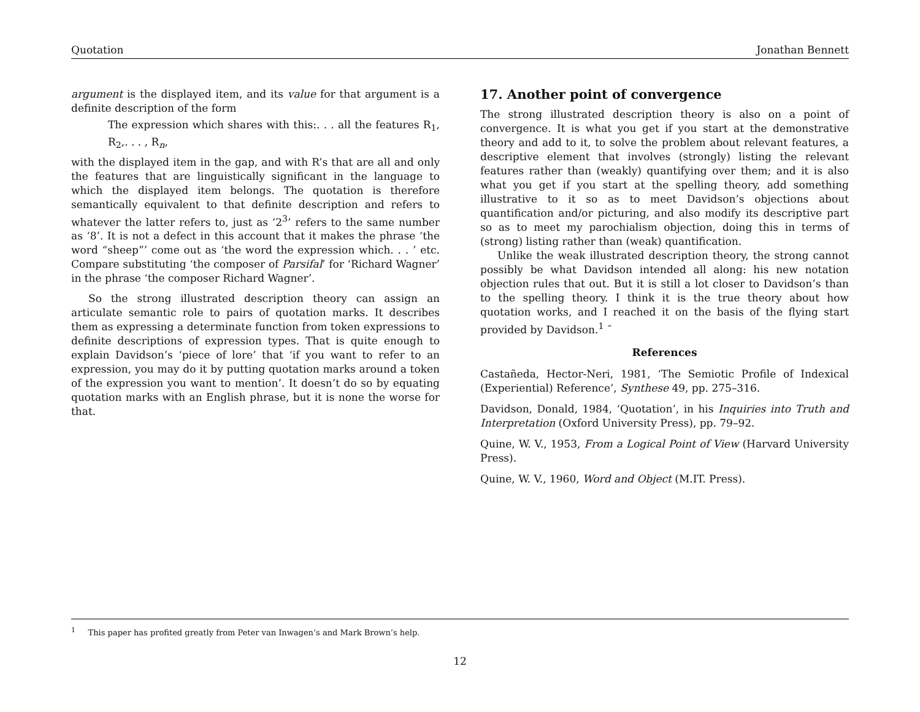Quotation Jonathan Bennett
argument is the displayed item, and its value for that argument is a definite description of the form
The expression which shares with this:. . . all the features R<sub>1</sub>, R<sub>2</sub>,. . . , R<sub>n</sub>,
with the displayed item in the gap, and with R’s that are all and only the features that are linguistically significant in the language to which the displayed item belongs. The quotation is therefore semantically equivalent to that definite description and refers to whatever the latter refers to, just as ‘2<sup>3</sup>’ refers to the same number as ‘8’. It is not a defect in this account that it makes the phrase ‘the word “sheep”’ come out as ‘the word the expression which. . . ’ etc. Compare substituting ‘the composer of Parsifal’ for ‘Richard Wagner’ in the phrase ‘the composer Richard Wagner’.
So the strong illustrated description theory can assign an articulate semantic role to pairs of quotation marks. It describes them as expressing a determinate function from token expressions to definite descriptions of expression types. That is quite enough to explain Davidson’s ‘piece of lore’ that ‘if you want to refer to an expression, you may do it by putting quotation marks around a token of the expression you want to mention’. It doesn’t do so by equating quotation marks with an English phrase, but it is none the worse for that.
17. Another point of convergence
The strong illustrated description theory is also on a point of convergence. It is what you get if you start at the demonstrative theory and add to it, to solve the problem about relevant features, a descriptive element that involves (strongly) listing the relevant features rather than (weakly) quantifying over them; and it is also what you get if you start at the spelling theory, add something illustrative to it so as to meet Davidson’s objections about quantification and/or picturing, and also modify its descriptive part so as to meet my parochialism objection, doing this in terms of (strong) listing rather than (weak) quantification.
Unlike the weak illustrated description theory, the strong cannot possibly be what Davidson intended all along: his new notation objection rules that out. But it is still a lot closer to Davidson’s than to the spelling theory. I think it is the true theory about how quotation works, and I reached it on the basis of the flying start provided by Davidson.<sup>1</sup> ¯
References
Castañeda, Hector-Neri, 1981, ‘The Semiotic Profile of Indexical (Experiential) Reference’, Synthese 49, pp. 275–316.
Davidson, Donald, 1984, ‘Quotation’, in his Inquiries into Truth and Interpretation (Oxford University Press), pp. 79–92.
Quine, W. V., 1953, From a Logical Point of View (Harvard University Press).
Quine, W. V., 1960, Word and Object (M.IT. Press).
<sup>1</sup> This paper has profited greatly from Peter van Inwagen’s and Mark Brown’s help.
12